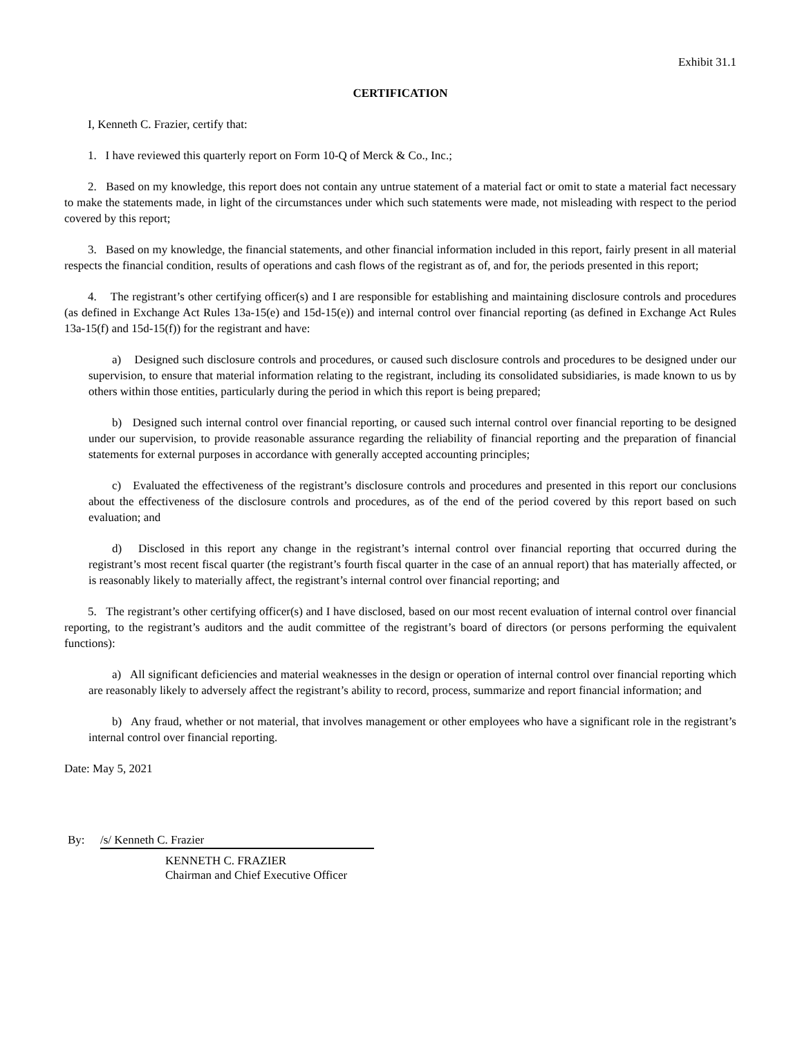Exhibit 31.1
CERTIFICATION
I, Kenneth C. Frazier, certify that:
1. I have reviewed this quarterly report on Form 10-Q of Merck & Co., Inc.;
2. Based on my knowledge, this report does not contain any untrue statement of a material fact or omit to state a material fact necessary to make the statements made, in light of the circumstances under which such statements were made, not misleading with respect to the period covered by this report;
3. Based on my knowledge, the financial statements, and other financial information included in this report, fairly present in all material respects the financial condition, results of operations and cash flows of the registrant as of, and for, the periods presented in this report;
4. The registrant’s other certifying officer(s) and I are responsible for establishing and maintaining disclosure controls and procedures (as defined in Exchange Act Rules 13a-15(e) and 15d-15(e)) and internal control over financial reporting (as defined in Exchange Act Rules 13a-15(f) and 15d-15(f)) for the registrant and have:
a) Designed such disclosure controls and procedures, or caused such disclosure controls and procedures to be designed under our supervision, to ensure that material information relating to the registrant, including its consolidated subsidiaries, is made known to us by others within those entities, particularly during the period in which this report is being prepared;
b) Designed such internal control over financial reporting, or caused such internal control over financial reporting to be designed under our supervision, to provide reasonable assurance regarding the reliability of financial reporting and the preparation of financial statements for external purposes in accordance with generally accepted accounting principles;
c) Evaluated the effectiveness of the registrant’s disclosure controls and procedures and presented in this report our conclusions about the effectiveness of the disclosure controls and procedures, as of the end of the period covered by this report based on such evaluation; and
d) Disclosed in this report any change in the registrant’s internal control over financial reporting that occurred during the registrant’s most recent fiscal quarter (the registrant’s fourth fiscal quarter in the case of an annual report) that has materially affected, or is reasonably likely to materially affect, the registrant’s internal control over financial reporting; and
5. The registrant’s other certifying officer(s) and I have disclosed, based on our most recent evaluation of internal control over financial reporting, to the registrant’s auditors and the audit committee of the registrant’s board of directors (or persons performing the equivalent functions):
a) All significant deficiencies and material weaknesses in the design or operation of internal control over financial reporting which are reasonably likely to adversely affect the registrant’s ability to record, process, summarize and report financial information; and
b) Any fraud, whether or not material, that involves management or other employees who have a significant role in the registrant’s internal control over financial reporting.
Date: May 5, 2021
By: /s/ Kenneth C. Frazier
KENNETH C. FRAZIER
Chairman and Chief Executive Officer